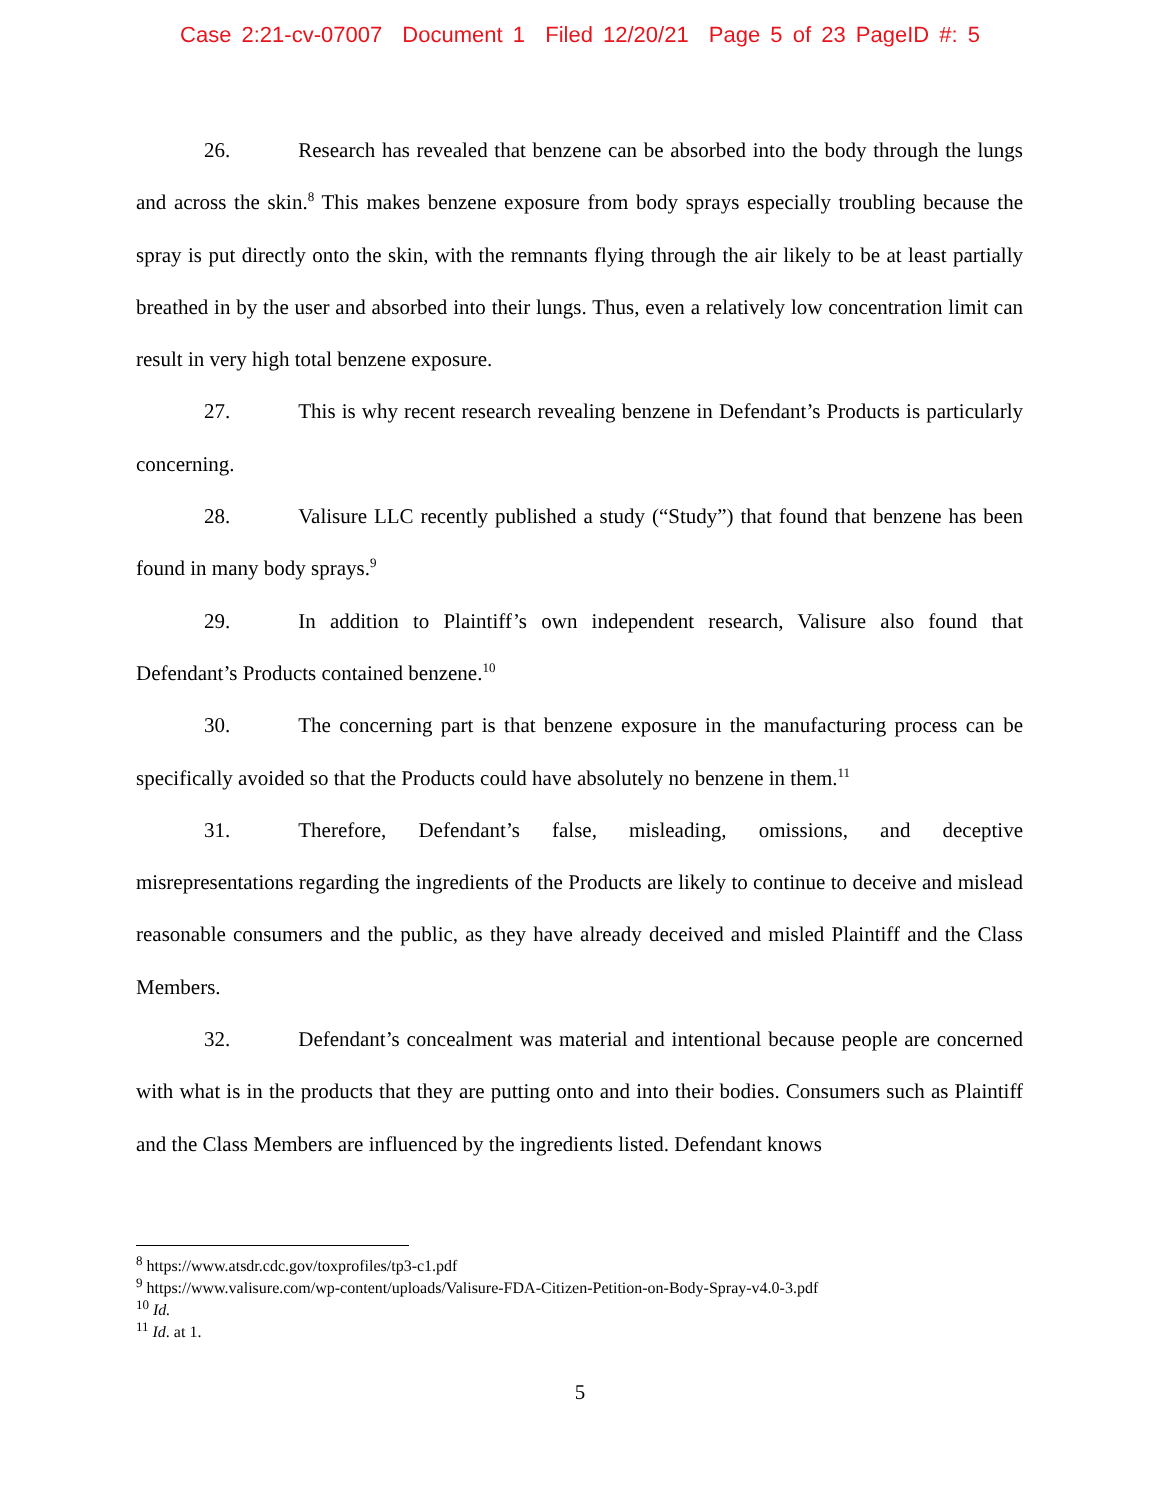Case 2:21-cv-07007 Document 1 Filed 12/20/21 Page 5 of 23 PageID #: 5
26. Research has revealed that benzene can be absorbed into the body through the lungs and across the skin.<sup>8</sup> This makes benzene exposure from body sprays especially troubling because the spray is put directly onto the skin, with the remnants flying through the air likely to be at least partially breathed in by the user and absorbed into their lungs. Thus, even a relatively low concentration limit can result in very high total benzene exposure.
27. This is why recent research revealing benzene in Defendant’s Products is particularly concerning.
28. Valisure LLC recently published a study (“Study”) that found that benzene has been found in many body sprays.<sup>9</sup>
29. In addition to Plaintiff’s own independent research, Valisure also found that Defendant’s Products contained benzene.<sup>10</sup>
30. The concerning part is that benzene exposure in the manufacturing process can be specifically avoided so that the Products could have absolutely no benzene in them.<sup>11</sup>
31. Therefore, Defendant’s false, misleading, omissions, and deceptive misrepresentations regarding the ingredients of the Products are likely to continue to deceive and mislead reasonable consumers and the public, as they have already deceived and misled Plaintiff and the Class Members.
32. Defendant’s concealment was material and intentional because people are concerned with what is in the products that they are putting onto and into their bodies. Consumers such as Plaintiff and the Class Members are influenced by the ingredients listed. Defendant knows
<sup>8</sup> https://www.atsdr.cdc.gov/toxprofiles/tp3-c1.pdf
<sup>9</sup> https://www.valisure.com/wp-content/uploads/Valisure-FDA-Citizen-Petition-on-Body-Spray-v4.0-3.pdf
<sup>10</sup> Id.
<sup>11</sup> Id. at 1.
5